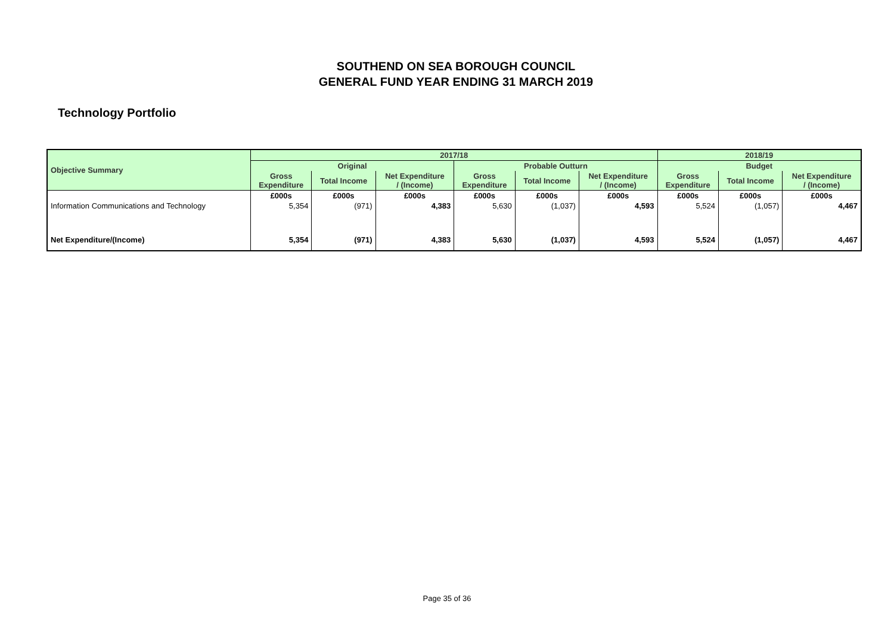SOUTHEND ON SEA BOROUGH COUNCIL
GENERAL FUND YEAR ENDING 31 MARCH 2019
Technology Portfolio
| Objective Summary | 2017/18 | | | | | | 2018/19 | | |
| --- | --- | --- | --- | --- | --- | --- | --- | --- | --- |
| | Original | | | Probable Outturn | | | Budget | | |
| | Gross Expenditure | Total Income | Net Expenditure / (Income) | Gross Expenditure | Total Income | Net Expenditure / (Income) | Gross Expenditure | Total Income | Net Expenditure / (Income) |
| | £000s | £000s | £000s | £000s | £000s | £000s | £000s | £000s | £000s |
| Information Communications and Technology | 5,354 | (971) | 4,383 | 5,630 | (1,037) | 4,593 | 5,524 | (1,057) | 4,467 |
| Net Expenditure/(Income) | 5,354 | (971) | 4,383 | 5,630 | (1,037) | 4,593 | 5,524 | (1,057) | 4,467 |
Page 35 of 36